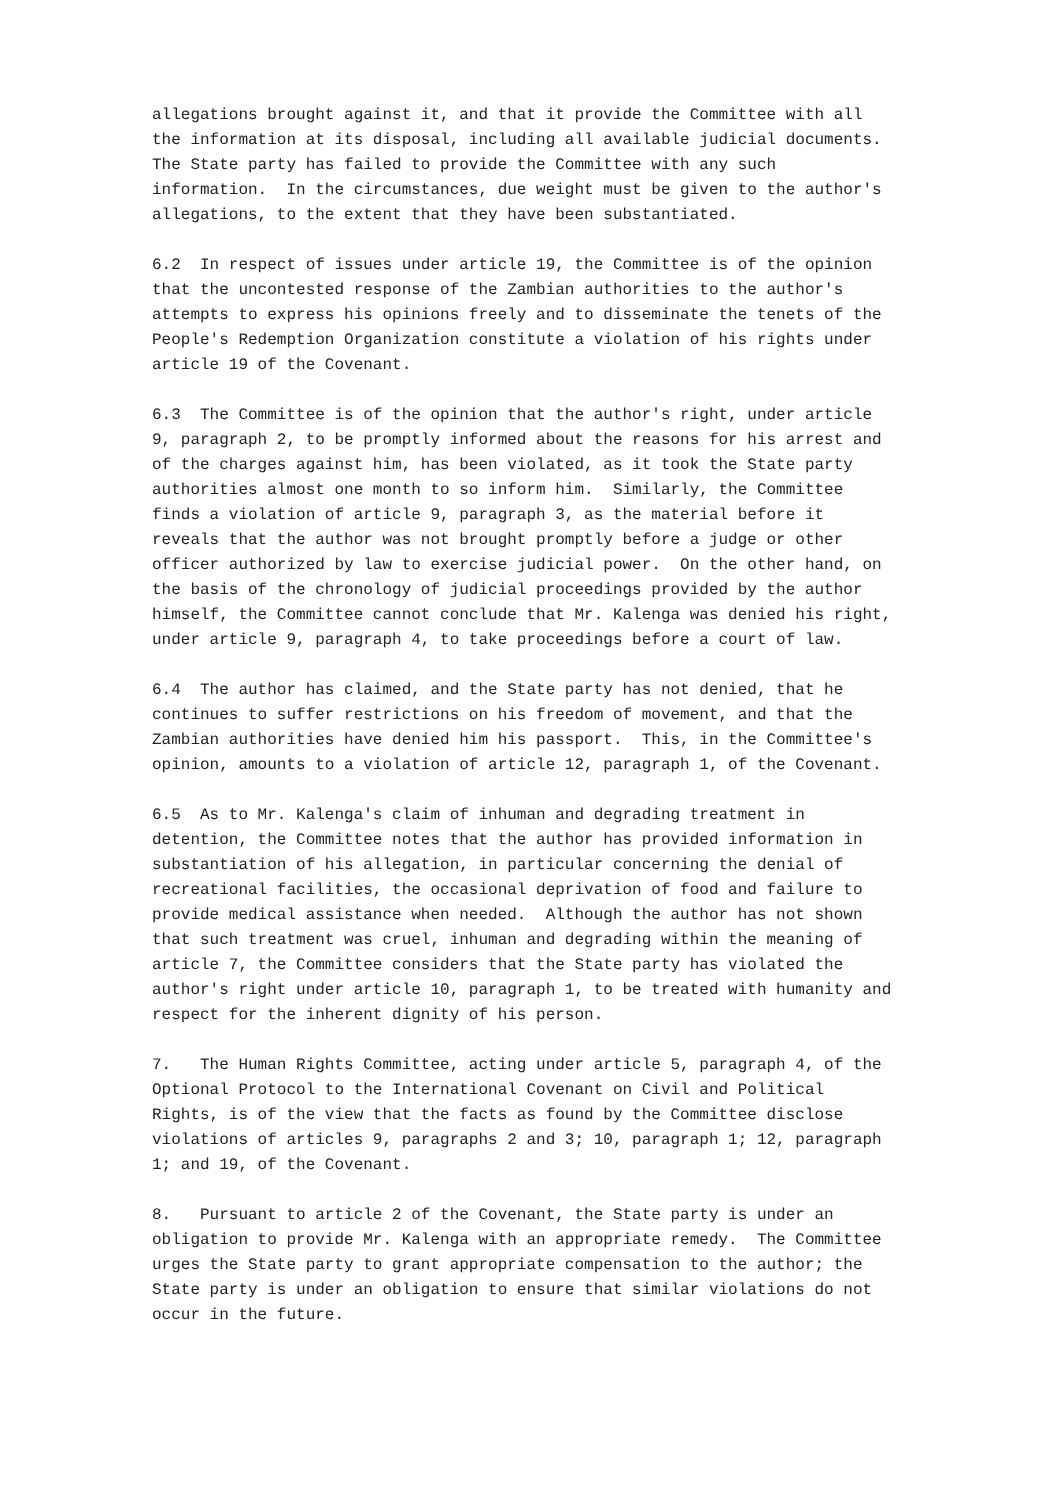allegations brought against it, and that it provide the Committee with all the information at its disposal, including all available judicial documents. The State party has failed to provide the Committee with any such information. In the circumstances, due weight must be given to the author's allegations, to the extent that they have been substantiated.
6.2 In respect of issues under article 19, the Committee is of the opinion that the uncontested response of the Zambian authorities to the author's attempts to express his opinions freely and to disseminate the tenets of the People's Redemption Organization constitute a violation of his rights under article 19 of the Covenant.
6.3 The Committee is of the opinion that the author's right, under article 9, paragraph 2, to be promptly informed about the reasons for his arrest and of the charges against him, has been violated, as it took the State party authorities almost one month to so inform him. Similarly, the Committee finds a violation of article 9, paragraph 3, as the material before it reveals that the author was not brought promptly before a judge or other officer authorized by law to exercise judicial power. On the other hand, on the basis of the chronology of judicial proceedings provided by the author himself, the Committee cannot conclude that Mr. Kalenga was denied his right, under article 9, paragraph 4, to take proceedings before a court of law.
6.4 The author has claimed, and the State party has not denied, that he continues to suffer restrictions on his freedom of movement, and that the Zambian authorities have denied him his passport. This, in the Committee's opinion, amounts to a violation of article 12, paragraph 1, of the Covenant.
6.5 As to Mr. Kalenga's claim of inhuman and degrading treatment in detention, the Committee notes that the author has provided information in substantiation of his allegation, in particular concerning the denial of recreational facilities, the occasional deprivation of food and failure to provide medical assistance when needed. Although the author has not shown that such treatment was cruel, inhuman and degrading within the meaning of article 7, the Committee considers that the State party has violated the author's right under article 10, paragraph 1, to be treated with humanity and respect for the inherent dignity of his person.
7. The Human Rights Committee, acting under article 5, paragraph 4, of the Optional Protocol to the International Covenant on Civil and Political Rights, is of the view that the facts as found by the Committee disclose violations of articles 9, paragraphs 2 and 3; 10, paragraph 1; 12, paragraph 1; and 19, of the Covenant.
8. Pursuant to article 2 of the Covenant, the State party is under an obligation to provide Mr. Kalenga with an appropriate remedy. The Committee urges the State party to grant appropriate compensation to the author; the State party is under an obligation to ensure that similar violations do not occur in the future.